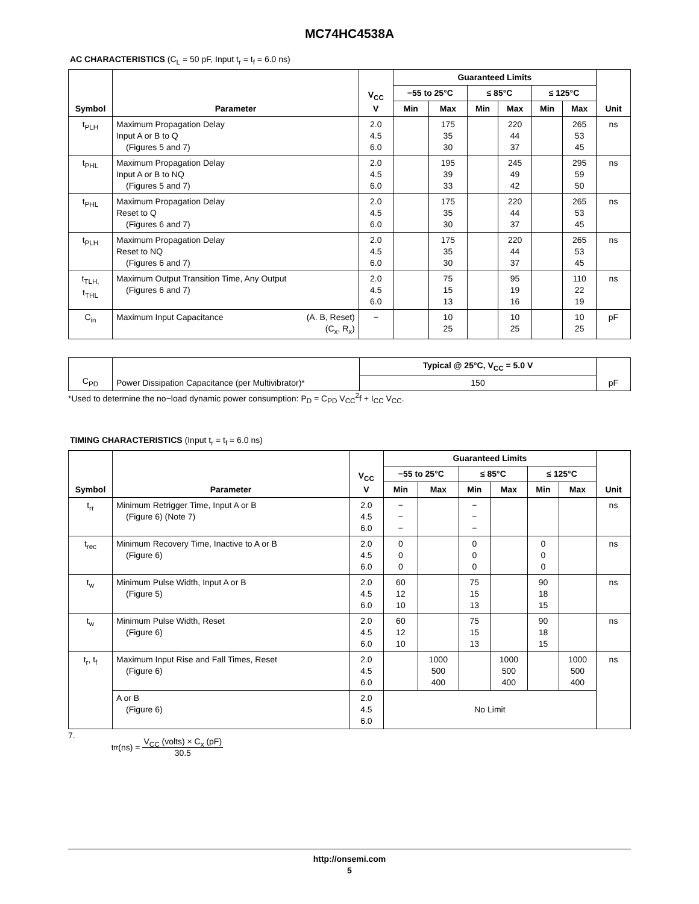MC74HC4538A
AC CHARACTERISTICS (C<sub>L</sub> = 50 pF, Input t<sub>r</sub> = t<sub>f</sub> = 6.0 ns)
| Symbol | Parameter | V<sub>CC</sub> V | Guaranteed Limits | | | | | | Unit |
| --- | --- | --- | --- | --- | --- | --- | --- | --- | --- |
| | | | −55 to 25°C | | ≤ 85°C | | ≤ 125°C | | |
| | | | Min | Max | Min | Max | Min | Max | |
| t<sub>PLH</sub> | Maximum Propagation Delay Input A or B to Q (Figures 5 and 7) | 2.0 4.5 6.0 | | 175 35 30 | | 220 44 37 | | 265 53 45 | ns |
| t<sub>PHL</sub> | Maximum Propagation Delay Input A or B to NQ (Figures 5 and 7) | 2.0 4.5 6.0 | | 195 39 33 | | 245 49 42 | | 295 59 50 | ns |
| t<sub>PHL</sub> | Maximum Propagation Delay Reset to Q (Figures 6 and 7) | 2.0 4.5 6.0 | | 175 35 30 | | 220 44 37 | | 265 53 45 | ns |
| t<sub>PLH</sub> | Maximum Propagation Delay Reset to NQ (Figures 6 and 7) | 2.0 4.5 6.0 | | 175 35 30 | | 220 44 37 | | 265 53 45 | ns |
| t<sub>TLH,</sub> t<sub>THL</sub> | Maximum Output Transition Time, Any Output (Figures 6 and 7) | 2.0 4.5 6.0 | | 75 15 13 | | 95 19 16 | | 110 22 19 | ns |
| C<sub>in</sub> | Maximum Input Capacitance (A. B, Reset) (C<sub>x</sub>, R<sub>x</sub>) | − | | 10 25 | | 10 25 | | 10 25 | pF |
| C<sub>PD</sub> | Power Dissipation Capacitance (per Multivibrator)* | Typical @ 25°C, V<sub>CC</sub> = 5.0 V | pF |
| | | 150 | |
*Used to determine the no−load dynamic power consumption: P<sub>D</sub> = C<sub>PD</sub> V<sub>CC</sub><sup>2</sup>f + I<sub>CC</sub> V<sub>CC</sub>.
TIMING CHARACTERISTICS (Input t<sub>r</sub> = t<sub>f</sub> = 6.0 ns)
| Symbol | Parameter | V<sub>CC</sub> V | Guaranteed Limits | | | | | | Unit |
| --- | --- | --- | --- | --- | --- | --- | --- | --- | --- |
| | | | −55 to 25°C | | ≤ 85°C | | ≤ 125°C | | |
| | | | Min | Max | Min | Max | Min | Max | |
| t<sub>rr</sub> | Minimum Retrigger Time, Input A or B (Figure 6) (Note 7) | 2.0 4.5 6.0 | − − − | | − − − | | | | ns |
| t<sub>rec</sub> | Minimum Recovery Time, Inactive to A or B (Figure 6) | 2.0 4.5 6.0 | 0 0 0 | | 0 0 0 | | 0 0 0 | | ns |
| t<sub>w</sub> | Minimum Pulse Width, Input A or B (Figure 5) | 2.0 4.5 6.0 | 60 12 10 | | 75 15 13 | | 90 18 15 | | ns |
| t<sub>w</sub> | Minimum Pulse Width, Reset (Figure 6) | 2.0 4.5 6.0 | 60 12 10 | | 75 15 13 | | 90 18 15 | | ns |
| t<sub>r</sub>, t<sub>f</sub> | Maximum Input Rise and Fall Times, Reset (Figure 6) | 2.0 4.5 6.0 | | 1000 500 400 | | 1000 500 400 | | 1000 500 400 | ns |
| | A or B (Figure 6) | 2.0 4.5 6.0 | No Limit | | | | | | |
7. t<sub>rr</sub>(ns) = V<sub>CC</sub> (volts) × C<sub>x</sub> (pF) 30.5
http://onsemi.com
5